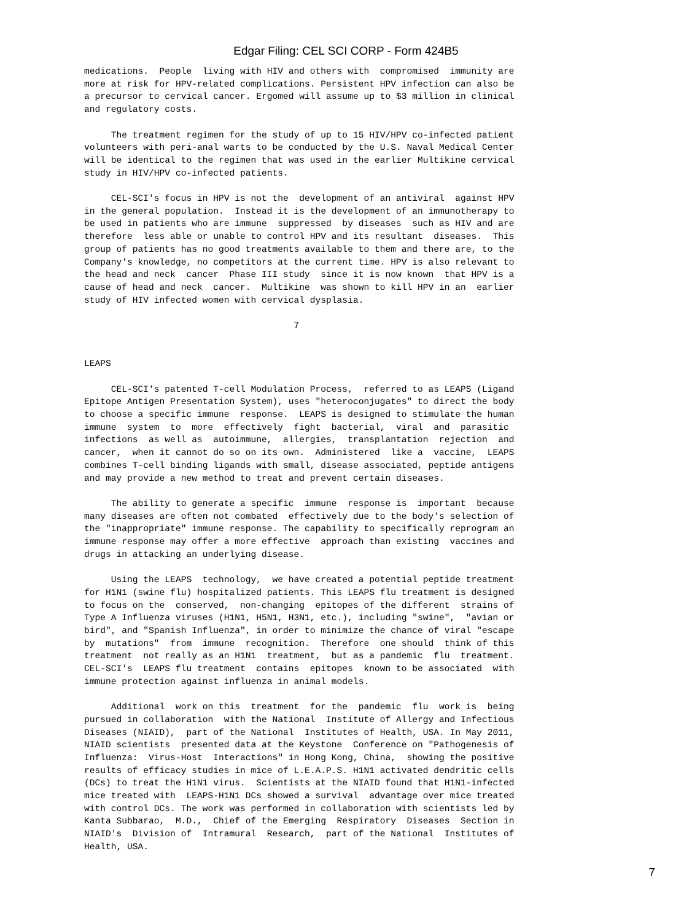Edgar Filing: CEL SCI CORP - Form 424B5
medications.  People  living with HIV and others with  compromised  immunity are
more at risk for HPV-related complications. Persistent HPV infection can also be
a precursor to cervical cancer. Ergomed will assume up to $3 million in clinical
and regulatory costs.

     The treatment regimen for the study of up to 15 HIV/HPV co-infected patient
volunteers with peri-anal warts to be conducted by the U.S. Naval Medical Center
will be identical to the regimen that was used in the earlier Multikine cervical
study in HIV/HPV co-infected patients.

     CEL-SCI's focus in HPV is not the  development of an antiviral  against HPV
in the general population.  Instead it is the development of an immunotherapy to
be used in patients who are immune  suppressed  by diseases  such as HIV and are
therefore  less able or unable to control HPV and its resultant  diseases.  This
group of patients has no good treatments available to them and there are, to the
Company's knowledge, no competitors at the current time. HPV is also relevant to
the head and neck  cancer  Phase III study  since it is now known  that HPV is a
cause of head and neck  cancer.  Multikine  was shown to kill HPV in an  earlier
study of HIV infected women with cervical dysplasia.

                                       7


LEAPS

     CEL-SCI's patented T-cell Modulation Process,  referred to as LEAPS (Ligand
Epitope Antigen Presentation System), uses "heteroconjugates" to direct the body
to choose a specific immune  response.  LEAPS is designed to stimulate the human
immune  system  to  more  effectively  fight  bacterial,  viral  and  parasitic
infections  as well as  autoimmune,  allergies,  transplantation  rejection  and
cancer,  when it cannot do so on its own.  Administered  like a  vaccine,  LEAPS
combines T-cell binding ligands with small, disease associated, peptide antigens
and may provide a new method to treat and prevent certain diseases.

     The ability to generate a specific  immune  response is  important  because
many diseases are often not combated  effectively due to the body's selection of
the "inappropriate" immune response. The capability to specifically reprogram an
immune response may offer a more effective  approach than existing  vaccines and
drugs in attacking an underlying disease.

     Using the LEAPS  technology,  we have created a potential peptide treatment
for H1N1 (swine flu) hospitalized patients. This LEAPS flu treatment is designed
to focus on the  conserved,  non-changing  epitopes of the different  strains of
Type A Influenza viruses (H1N1, H5N1, H3N1, etc.), including "swine",  "avian or
bird", and "Spanish Influenza", in order to minimize the chance of viral "escape
by  mutations"  from  immune  recognition.  Therefore  one should  think of this
treatment  not really as an H1N1  treatment,  but as a pandemic  flu  treatment.
CEL-SCI's  LEAPS flu treatment  contains  epitopes  known to be associated  with
immune protection against influenza in animal models.

     Additional  work on this  treatment  for the  pandemic  flu  work is  being
pursued in collaboration  with the National  Institute of Allergy and Infectious
Diseases (NIAID),  part of the National  Institutes of Health, USA. In May 2011,
NIAID scientists  presented data at the Keystone  Conference on "Pathogenesis of
Influenza:  Virus-Host  Interactions" in Hong Kong, China,  showing the positive
results of efficacy studies in mice of L.E.A.P.S. H1N1 activated dendritic cells
(DCs) to treat the H1N1 virus.  Scientists at the NIAID found that H1N1-infected
mice treated with  LEAPS-H1N1 DCs showed a survival  advantage over mice treated
with control DCs. The work was performed in collaboration with scientists led by
Kanta Subbarao,  M.D.,  Chief of the Emerging  Respiratory  Diseases  Section in
NIAID's  Division of  Intramural  Research,  part of the National  Institutes of
Health, USA.
7